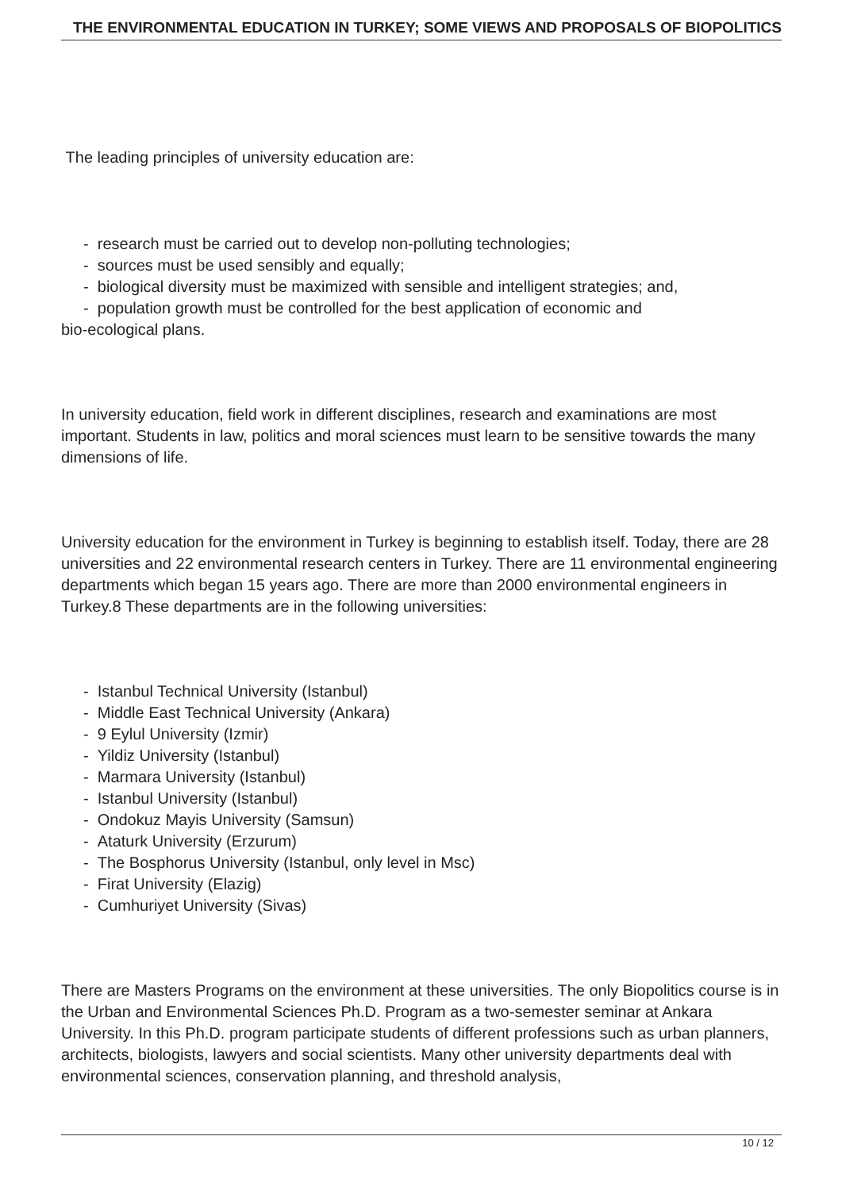THE ENVIRONMENTAL EDUCATION IN TURKEY; SOME VIEWS AND PROPOSALS OF BIOPOLITICS
The leading principles of university education are:
- research must be carried out to develop non-polluting technologies;
- sources must be used sensibly and equally;
- biological diversity must be maximized with sensible and intelligent strategies; and,
- population growth must be controlled for the best application of economic and
bio-ecological plans.
In university education, field work in different disciplines, research and examinations are most important. Students in law, politics and moral sciences must learn to be sensitive towards the many dimensions of life.
University education for the environment in Turkey is beginning to establish itself. Today, there are 28 universities and 22 environmental research centers in Turkey. There are 11 environmental engineering departments which began 15 years ago. There are more than 2000 environmental engineers in Turkey.8 These departments are in the following universities:
- Istanbul Technical University (Istanbul)
- Middle East Technical University (Ankara)
- 9 Eylul University (Izmir)
- Yildiz University (Istanbul)
- Marmara University (Istanbul)
- Istanbul University (Istanbul)
- Ondokuz Mayis University (Samsun)
- Ataturk University (Erzurum)
- The Bosphorus University (Istanbul, only level in Msc)
- Firat University (Elazig)
- Cumhuriyet University (Sivas)
There are Masters Programs on the environment at these universities. The only Biopolitics course is in the Urban and Environmental Sciences Ph.D. Program as a two-semester seminar at Ankara University. In this Ph.D. program participate students of different professions such as urban planners, architects, biologists, lawyers and social scientists. Many other university departments deal with environmental sciences, conservation planning, and threshold analysis,
10 / 12